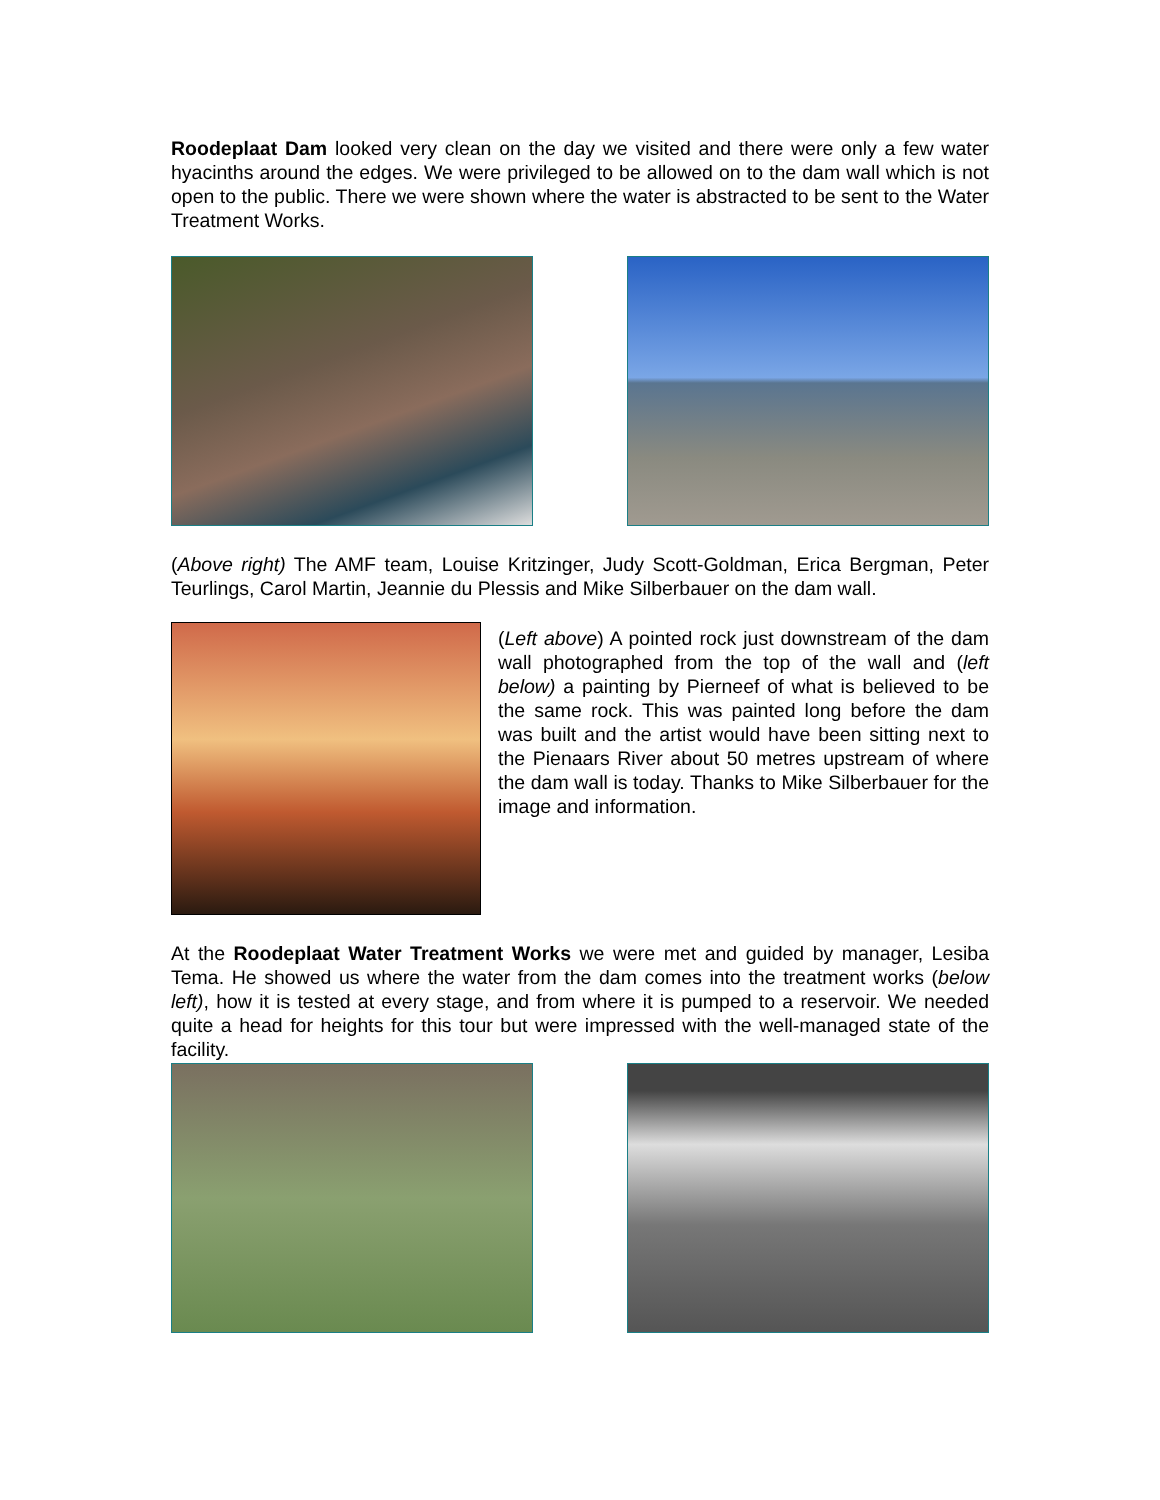Roodeplaat Dam looked very clean on the day we visited and there were only a few water hyacinths around the edges. We were privileged to be allowed on to the dam wall which is not open to the public. There we were shown where the water is abstracted to be sent to the Water Treatment Works.
(Above right) The AMF team, Louise Kritzinger, Judy Scott-Goldman, Erica Bergman, Peter Teurlings, Carol Martin, Jeannie du Plessis and Mike Silberbauer on the dam wall.
(Left above) A pointed rock just downstream of the dam wall photographed from the top of the wall and (left below) a painting by Pierneef of what is believed to be the same rock. This was painted long before the dam was built and the artist would have been sitting next to the Pienaars River about 50 metres upstream of where the dam wall is today. Thanks to Mike Silberbauer for the image and information.
At the Roodeplaat Water Treatment Works we were met and guided by manager, Lesiba Tema. He showed us where the water from the dam comes into the treatment works (below left), how it is tested at every stage, and from where it is pumped to a reservoir. We needed quite a head for heights for this tour but were impressed with the well-managed state of the facility.